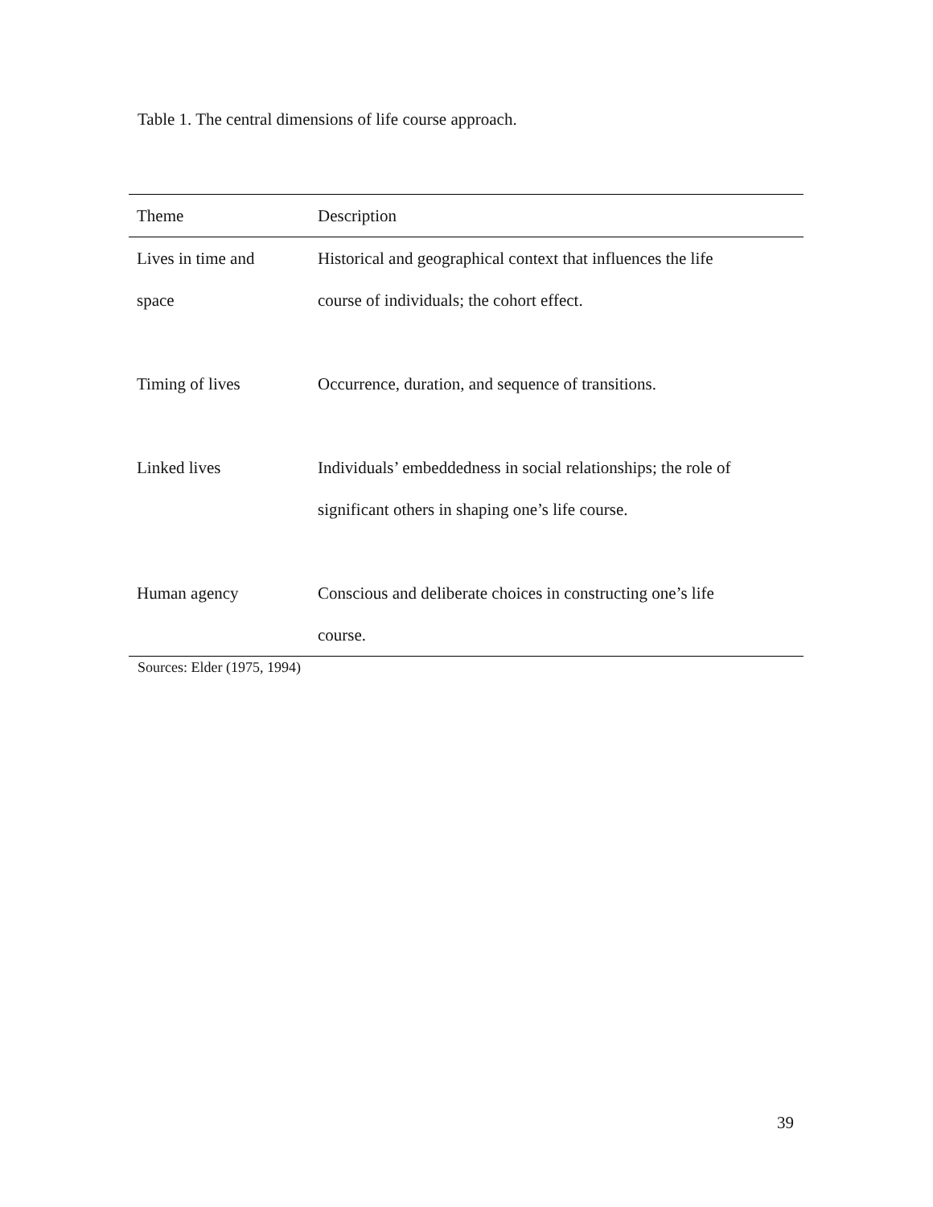Table 1. The central dimensions of life course approach.
| Theme | Description |
| --- | --- |
| Lives in time and space | Historical and geographical context that influences the life course of individuals; the cohort effect. |
| Timing of lives | Occurrence, duration, and sequence of transitions. |
| Linked lives | Individuals’ embeddedness in social relationships; the role of significant others in shaping one’s life course. |
| Human agency | Conscious and deliberate choices in constructing one’s life course. |
Sources: Elder (1975, 1994)
39